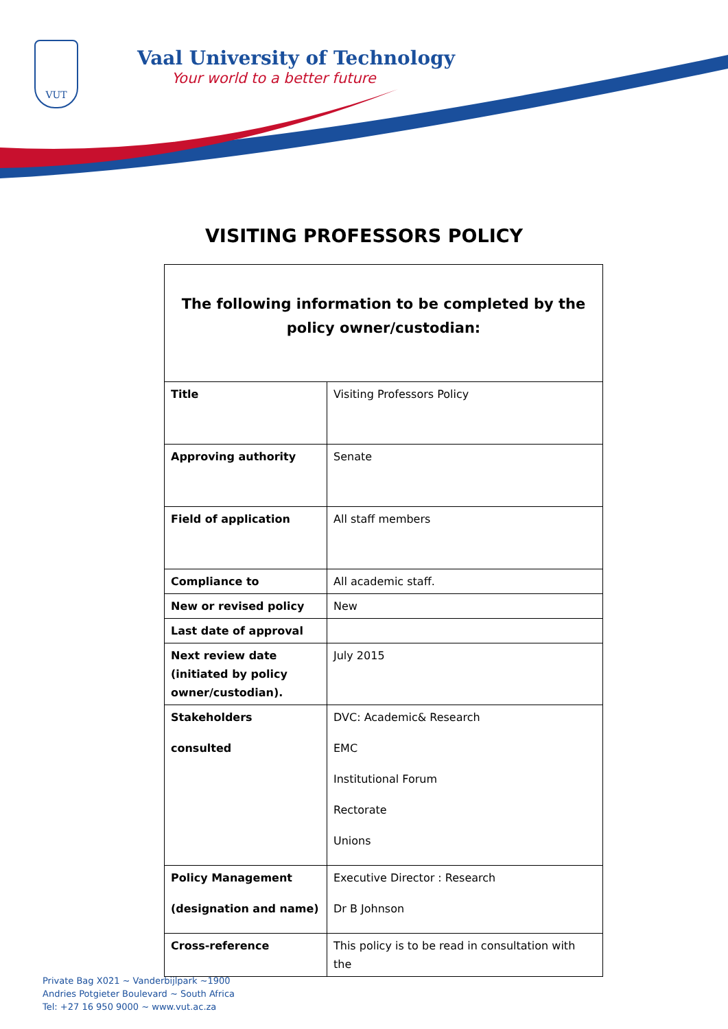VUT
Vaal University of Technology
Your world to a better future
VISITING PROFESSORS POLICY
| The following information to be completed by the policy owner/custodian: | |
| Title | Visiting Professors Policy |
| Approving authority | Senate |
| Field of application | All staff members |
| Compliance to | All academic staff. |
| New or revised policy | New |
| Last date of approval | |
| Next review date (initiated by policy owner/custodian). | July 2015 |
| Stakeholders consulted | DVC: Academic& Research EMC Institutional Forum Rectorate Unions |
| Policy Management (designation and name) | Executive Director : Research Dr B Johnson |
| Cross-reference | This policy is to be read in consultation with the |
Private Bag X021 ~ Vanderbijlpark ~1900
Andries Potgieter Boulevard ~ South Africa
Tel: +27 16 950 9000 ~ www.vut.ac.za